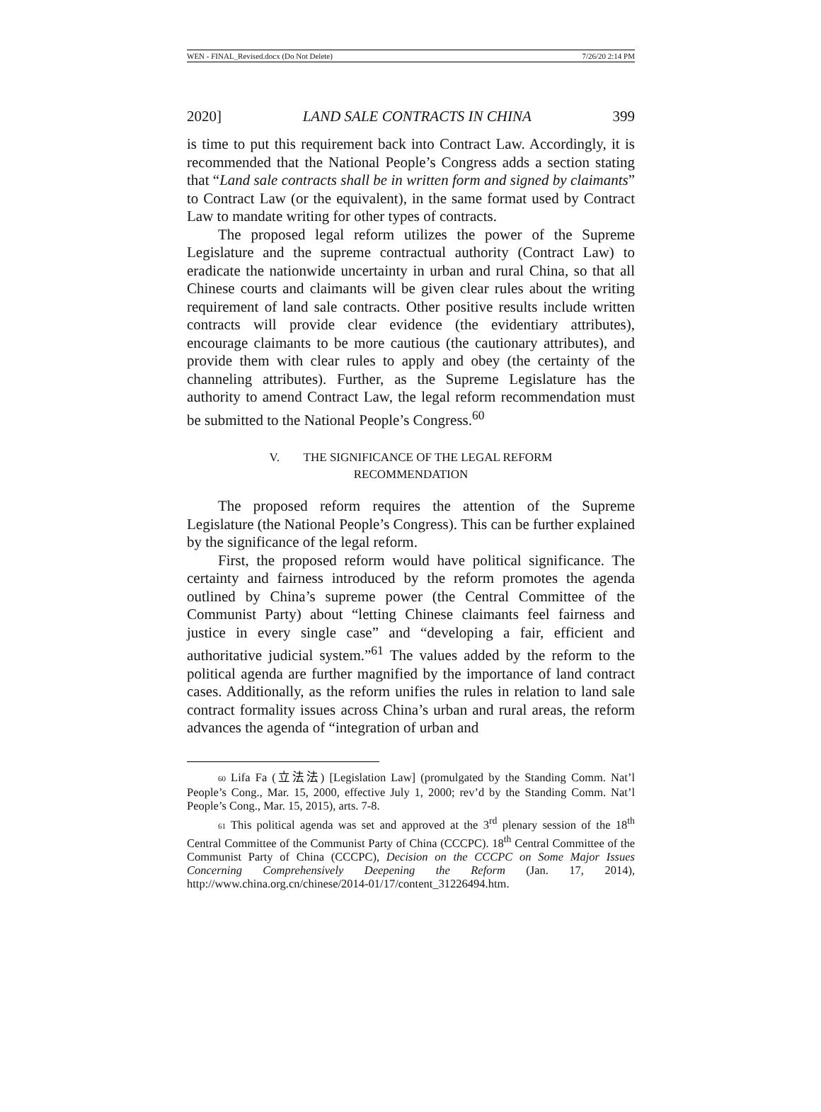WEN - FINAL_Revised.docx (Do Not Delete) 7/26/20 2:14 PM
2020] LAND SALE CONTRACTS IN CHINA 399
is time to put this requirement back into Contract Law. Accordingly, it is recommended that the National People’s Congress adds a section stating that “Land sale contracts shall be in written form and signed by claimants” to Contract Law (or the equivalent), in the same format used by Contract Law to mandate writing for other types of contracts.
The proposed legal reform utilizes the power of the Supreme Legislature and the supreme contractual authority (Contract Law) to eradicate the nationwide uncertainty in urban and rural China, so that all Chinese courts and claimants will be given clear rules about the writing requirement of land sale contracts. Other positive results include written contracts will provide clear evidence (the evidentiary attributes), encourage claimants to be more cautious (the cautionary attributes), and provide them with clear rules to apply and obey (the certainty of the channeling attributes). Further, as the Supreme Legislature has the authority to amend Contract Law, the legal reform recommendation must be submitted to the National People’s Congress.<sup>60</sup>
V. THE SIGNIFICANCE OF THE LEGAL REFORM
RECOMMENDATION
The proposed reform requires the attention of the Supreme Legislature (the National People’s Congress). This can be further explained by the significance of the legal reform.
First, the proposed reform would have political significance. The certainty and fairness introduced by the reform promotes the agenda outlined by China’s supreme power (the Central Committee of the Communist Party) about “letting Chinese claimants feel fairness and justice in every single case” and “developing a fair, efficient and authoritative judicial system.”<sup>61</sup> The values added by the reform to the political agenda are further magnified by the importance of land contract cases. Additionally, as the reform unifies the rules in relation to land sale contract formality issues across China’s urban and rural areas, the reform advances the agenda of “integration of urban and
60 Lifa Fa (立法法) [Legislation Law] (promulgated by the Standing Comm. Nat’l People’s Cong., Mar. 15, 2000, effective July 1, 2000; rev’d by the Standing Comm. Nat’l People’s Cong., Mar. 15, 2015), arts. 7-8.
61 This political agenda was set and approved at the 3<sup>rd</sup> plenary session of the 18<sup>th</sup> Central Committee of the Communist Party of China (CCCPC). 18<sup>th</sup> Central Committee of the Communist Party of China (CCCPC), Decision on the CCCPC on Some Major Issues Concerning Comprehensively Deepening the Reform (Jan. 17, 2014), http://www.china.org.cn/chinese/2014-01/17/content_31226494.htm.